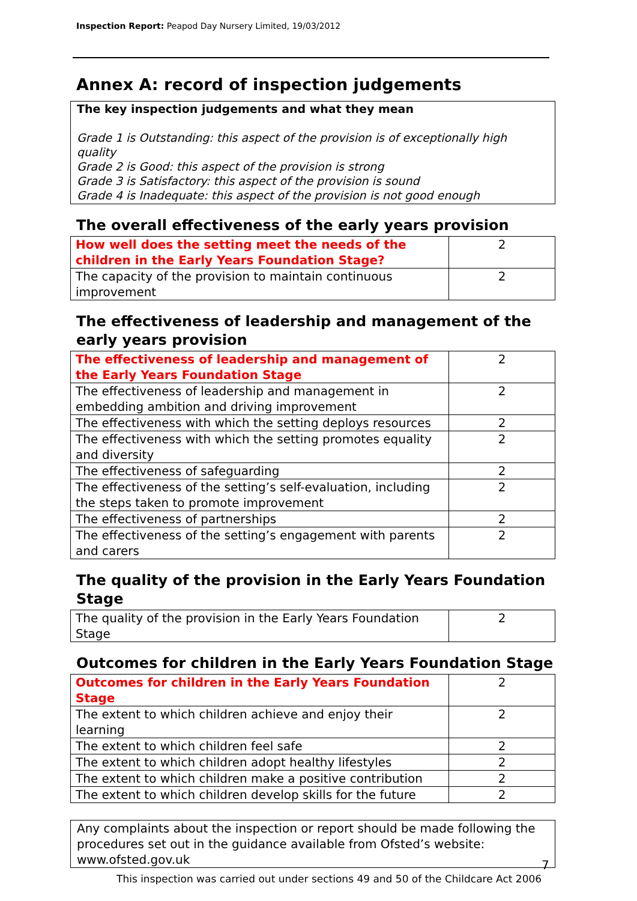Inspection Report: Peapod Day Nursery Limited, 19/03/2012
Annex A: record of inspection judgements
The key inspection judgements and what they mean
Grade 1 is Outstanding: this aspect of the provision is of exceptionally high quality
Grade 2 is Good: this aspect of the provision is strong
Grade 3 is Satisfactory: this aspect of the provision is sound
Grade 4 is Inadequate: this aspect of the provision is not good enough
The overall effectiveness of the early years provision
| How well does the setting meet the needs of the children in the Early Years Foundation Stage? | 2 |
| The capacity of the provision to maintain continuous improvement | 2 |
The effectiveness of leadership and management of the early years provision
| The effectiveness of leadership and management of the Early Years Foundation Stage | 2 |
| The effectiveness of leadership and management in embedding ambition and driving improvement | 2 |
| The effectiveness with which the setting deploys resources | 2 |
| The effectiveness with which the setting promotes equality and diversity | 2 |
| The effectiveness of safeguarding | 2 |
| The effectiveness of the setting’s self-evaluation, including the steps taken to promote improvement | 2 |
| The effectiveness of partnerships | 2 |
| The effectiveness of the setting’s engagement with parents and carers | 2 |
The quality of the provision in the Early Years Foundation Stage
| The quality of the provision in the Early Years Foundation Stage | 2 |
Outcomes for children in the Early Years Foundation Stage
| Outcomes for children in the Early Years Foundation Stage | 2 |
| The extent to which children achieve and enjoy their learning | 2 |
| The extent to which children feel safe | 2 |
| The extent to which children adopt healthy lifestyles | 2 |
| The extent to which children make a positive contribution | 2 |
| The extent to which children develop skills for the future | 2 |
Any complaints about the inspection or report should be made following the procedures set out in the guidance available from Ofsted’s website: www.ofsted.gov.uk
7
This inspection was carried out under sections 49 and 50 of the Childcare Act 2006